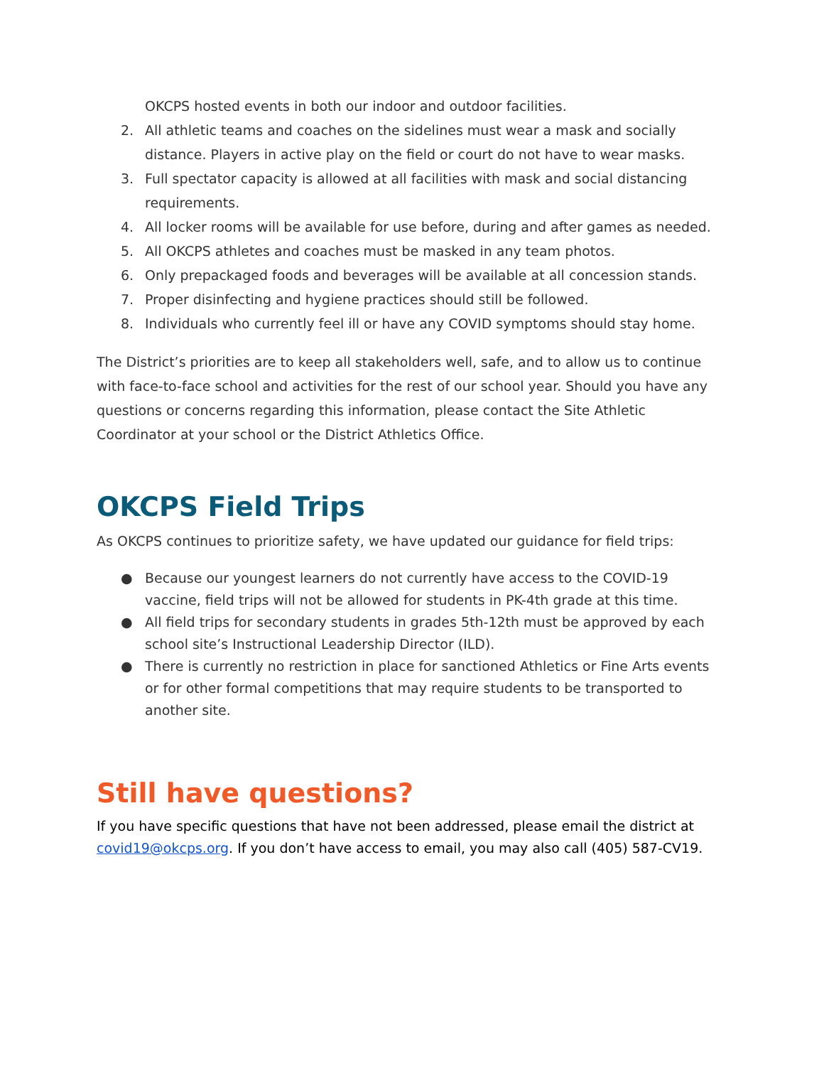OKCPS hosted events in both our indoor and outdoor facilities.
2. All athletic teams and coaches on the sidelines must wear a mask and socially distance. Players in active play on the field or court do not have to wear masks.
3. Full spectator capacity is allowed at all facilities with mask and social distancing requirements.
4. All locker rooms will be available for use before, during and after games as needed.
5. All OKCPS athletes and coaches must be masked in any team photos.
6. Only prepackaged foods and beverages will be available at all concession stands.
7. Proper disinfecting and hygiene practices should still be followed.
8. Individuals who currently feel ill or have any COVID symptoms should stay home.
The District’s priorities are to keep all stakeholders well, safe, and to allow us to continue with face-to-face school and activities for the rest of our school year. Should you have any questions or concerns regarding this information, please contact the Site Athletic Coordinator at your school or the District Athletics Office.
OKCPS Field Trips
As OKCPS continues to prioritize safety, we have updated our guidance for field trips:
● Because our youngest learners do not currently have access to the COVID-19 vaccine, field trips will not be allowed for students in PK-4th grade at this time.
● All field trips for secondary students in grades 5th-12th must be approved by each school site’s Instructional Leadership Director (ILD).
● There is currently no restriction in place for sanctioned Athletics or Fine Arts events or for other formal competitions that may require students to be transported to another site.
Still have questions?
If you have specific questions that have not been addressed, please email the district at covid19@okcps.org. If you don’t have access to email, you may also call (405) 587-CV19.